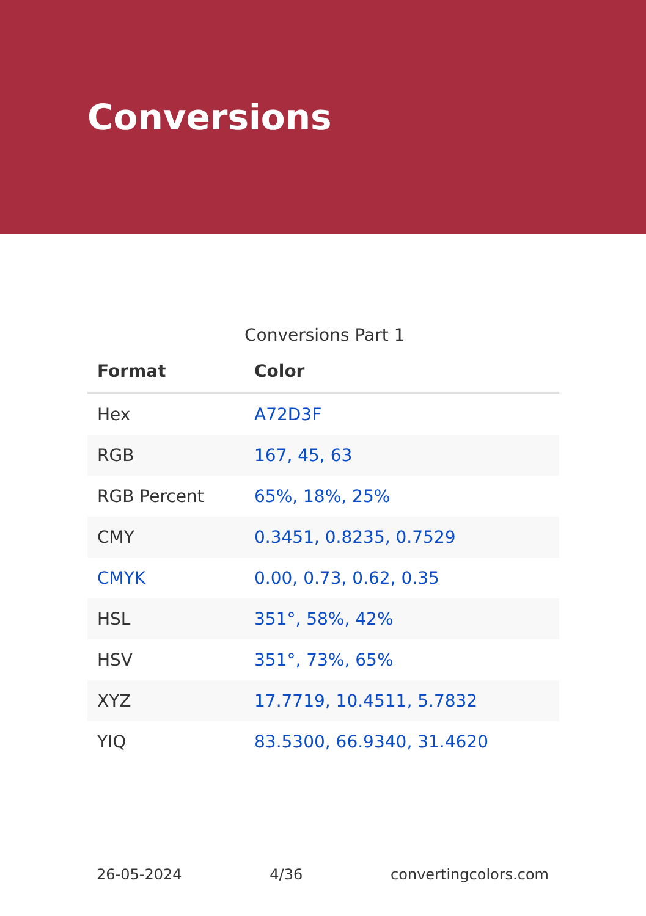Conversions
Conversions Part 1
| Format | Color |
| --- | --- |
| Hex | A72D3F |
| RGB | 167, 45, 63 |
| RGB Percent | 65%, 18%, 25% |
| CMY | 0.3451, 0.8235, 0.7529 |
| CMYK | 0.00, 0.73, 0.62, 0.35 |
| HSL | 351°, 58%, 42% |
| HSV | 351°, 73%, 65% |
| XYZ | 17.7719, 10.4511, 5.7832 |
| YIQ | 83.5300, 66.9340, 31.4620 |
26-05-2024 4/36 convertingcolors.com